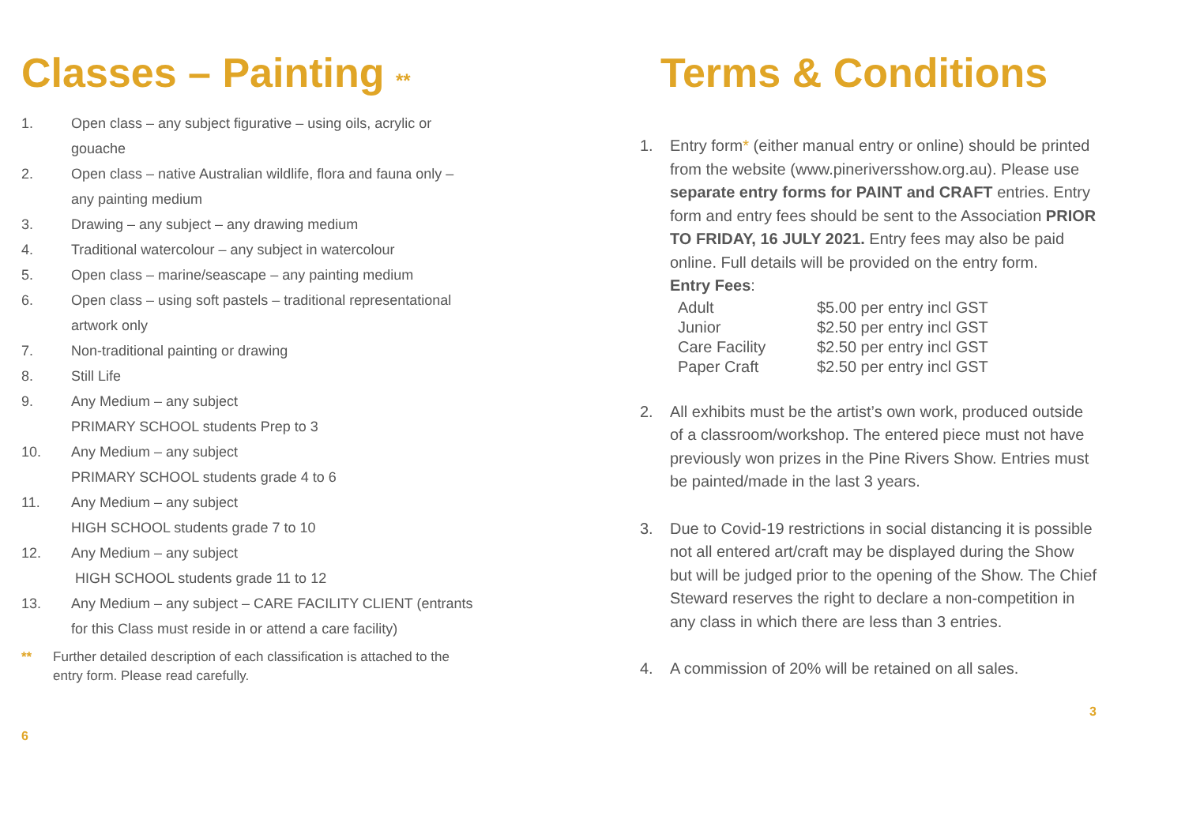Classes – Painting **
1. Open class – any subject figurative – using oils, acrylic or gouache
2. Open class – native Australian wildlife, flora and fauna only – any painting medium
3. Drawing – any subject – any drawing medium
4. Traditional watercolour – any subject in watercolour
5. Open class – marine/seascape – any painting medium
6. Open class – using soft pastels – traditional representational artwork only
7. Non-traditional painting or drawing
8. Still Life
9. Any Medium – any subject
PRIMARY SCHOOL students Prep to 3
10. Any Medium – any subject
PRIMARY SCHOOL students grade 4 to 6
11. Any Medium – any subject
HIGH SCHOOL students grade 7 to 10
12. Any Medium – any subject
HIGH SCHOOL students grade 11 to 12
13. Any Medium – any subject – CARE FACILITY CLIENT (entrants for this Class must reside in or attend a care facility)
** Further detailed description of each classification is attached to the entry form. Please read carefully.
6
Terms & Conditions
1. Entry form* (either manual entry or online) should be printed from the website (www.pineriversshow.org.au). Please use separate entry forms for PAINT and CRAFT entries. Entry form and entry fees should be sent to the Association PRIOR TO FRIDAY, 16 JULY 2021. Entry fees may also be paid online. Full details will be provided on the entry form.
Entry Fees:
| Adult | $5.00 per entry incl GST |
| Junior | $2.50 per entry incl GST |
| Care Facility | $2.50 per entry incl GST |
| Paper Craft | $2.50 per entry incl GST |
2. All exhibits must be the artist’s own work, produced outside of a classroom/workshop. The entered piece must not have previously won prizes in the Pine Rivers Show. Entries must be painted/made in the last 3 years.
3. Due to Covid-19 restrictions in social distancing it is possible not all entered art/craft may be displayed during the Show but will be judged prior to the opening of the Show. The Chief Steward reserves the right to declare a non-competition in any class in which there are less than 3 entries.
4. A commission of 20% will be retained on all sales.
3